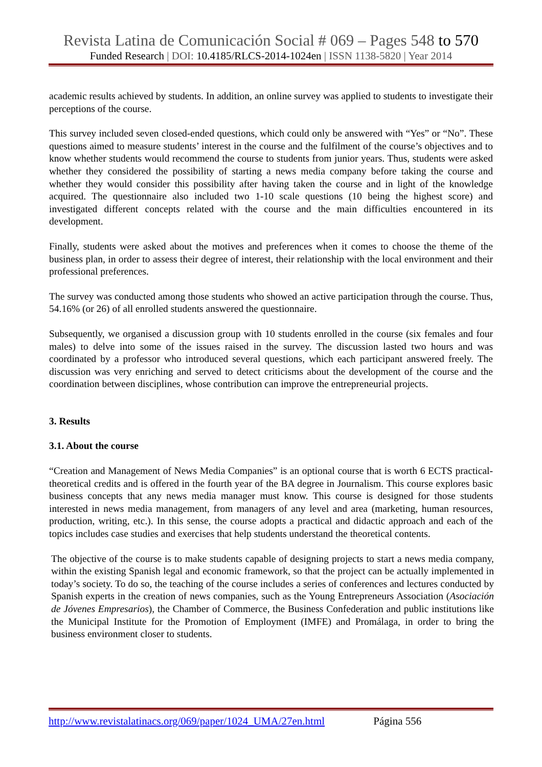Revista Latina de Comunicación Social # 069 – Pages 548 to 570
Funded Research | DOI: 10.4185/RLCS-2014-1024en | ISSN 1138-5820 | Year 2014
academic results achieved by students. In addition, an online survey was applied to students to investigate their perceptions of the course.
This survey included seven closed-ended questions, which could only be answered with “Yes” or “No”. These questions aimed to measure students’ interest in the course and the fulfilment of the course’s objectives and to know whether students would recommend the course to students from junior years. Thus, students were asked whether they considered the possibility of starting a news media company before taking the course and whether they would consider this possibility after having taken the course and in light of the knowledge acquired. The questionnaire also included two 1-10 scale questions (10 being the highest score) and investigated different concepts related with the course and the main difficulties encountered in its development.
Finally, students were asked about the motives and preferences when it comes to choose the theme of the business plan, in order to assess their degree of interest, their relationship with the local environment and their professional preferences.
The survey was conducted among those students who showed an active participation through the course. Thus, 54.16% (or 26) of all enrolled students answered the questionnaire.
Subsequently, we organised a discussion group with 10 students enrolled in the course (six females and four males) to delve into some of the issues raised in the survey. The discussion lasted two hours and was coordinated by a professor who introduced several questions, which each participant answered freely. The discussion was very enriching and served to detect criticisms about the development of the course and the coordination between disciplines, whose contribution can improve the entrepreneurial projects.
3. Results
3.1. About the course
“Creation and Management of News Media Companies” is an optional course that is worth 6 ECTS practical-theoretical credits and is offered in the fourth year of the BA degree in Journalism. This course explores basic business concepts that any news media manager must know. This course is designed for those students interested in news media management, from managers of any level and area (marketing, human resources, production, writing, etc.). In this sense, the course adopts a practical and didactic approach and each of the topics includes case studies and exercises that help students understand the theoretical contents.
The objective of the course is to make students capable of designing projects to start a news media company, within the existing Spanish legal and economic framework, so that the project can be actually implemented in today’s society. To do so, the teaching of the course includes a series of conferences and lectures conducted by Spanish experts in the creation of news companies, such as the Young Entrepreneurs Association (Asociación de Jóvenes Empresarios), the Chamber of Commerce, the Business Confederation and public institutions like the Municipal Institute for the Promotion of Employment (IMFE) and Promálaga, in order to bring the business environment closer to students.
http://www.revistalatinacs.org/069/paper/1024_UMA/27en.html Página 556